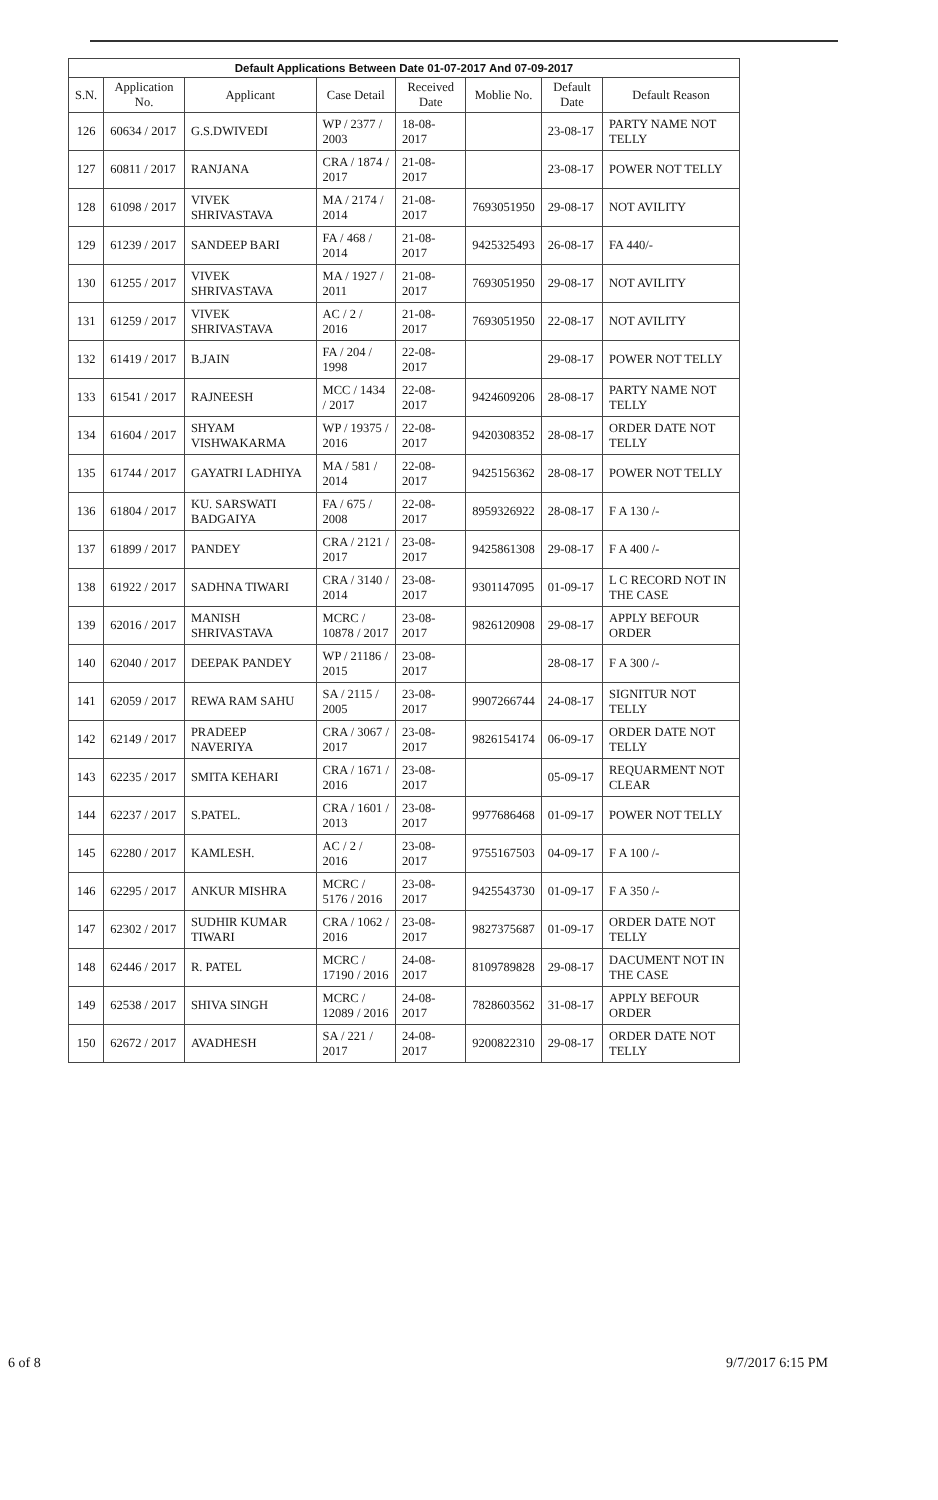Default Applications Between Date 01-07-2017 And 07-09-2017
| S.N. | Application No. | Applicant | Case Detail | Received Date | Moblie No. | Default Date | Default Reason |
| --- | --- | --- | --- | --- | --- | --- | --- |
| 126 | 60634 / 2017 | G.S.DWIVEDI | WP / 2377 / 2003 | 18-08-2017 | | 23-08-17 | PARTY NAME NOT TELLY |
| 127 | 60811 / 2017 | RANJANA | CRA / 1874 / 2017 | 21-08-2017 | | 23-08-17 | POWER NOT TELLY |
| 128 | 61098 / 2017 | VIVEK SHRIVASTAVA | MA / 2174 / 2014 | 21-08-2017 | 7693051950 | 29-08-17 | NOT AVILITY |
| 129 | 61239 / 2017 | SANDEEP BARI | FA / 468 / 2014 | 21-08-2017 | 9425325493 | 26-08-17 | FA 440/- |
| 130 | 61255 / 2017 | VIVEK SHRIVASTAVA | MA / 1927 / 2011 | 21-08-2017 | 7693051950 | 29-08-17 | NOT AVILITY |
| 131 | 61259 / 2017 | VIVEK SHRIVASTAVA | AC / 2 / 2016 | 21-08-2017 | 7693051950 | 22-08-17 | NOT AVILITY |
| 132 | 61419 / 2017 | B.JAIN | FA / 204 / 1998 | 22-08-2017 | | 29-08-17 | POWER NOT TELLY |
| 133 | 61541 / 2017 | RAJNEESH | MCC / 1434 / 2017 | 22-08-2017 | 9424609206 | 28-08-17 | PARTY NAME NOT TELLY |
| 134 | 61604 / 2017 | SHYAM VISHWAKARMA | WP / 19375 / 2016 | 22-08-2017 | 9420308352 | 28-08-17 | ORDER DATE NOT TELLY |
| 135 | 61744 / 2017 | GAYATRI LADHIYA | MA / 581 / 2014 | 22-08-2017 | 9425156362 | 28-08-17 | POWER NOT TELLY |
| 136 | 61804 / 2017 | KU. SARSWATI BADGAIYA | FA / 675 / 2008 | 22-08-2017 | 8959326922 | 28-08-17 | F A 130 /- |
| 137 | 61899 / 2017 | PANDEY | CRA / 2121 / 2017 | 23-08-2017 | 9425861308 | 29-08-17 | F A 400 /- |
| 138 | 61922 / 2017 | SADHNA TIWARI | CRA / 3140 / 2014 | 23-08-2017 | 9301147095 | 01-09-17 | L C RECORD NOT IN THE CASE |
| 139 | 62016 / 2017 | MANISH SHRIVASTAVA | MCRC / 10878 / 2017 | 23-08-2017 | 9826120908 | 29-08-17 | APPLY BEFOUR ORDER |
| 140 | 62040 / 2017 | DEEPAK PANDEY | WP / 21186 / 2015 | 23-08-2017 | | 28-08-17 | F A 300 /- |
| 141 | 62059 / 2017 | REWA RAM SAHU | SA / 2115 / 2005 | 23-08-2017 | 9907266744 | 24-08-17 | SIGNITUR NOT TELLY |
| 142 | 62149 / 2017 | PRADEEP NAVERIYA | CRA / 3067 / 2017 | 23-08-2017 | 9826154174 | 06-09-17 | ORDER DATE NOT TELLY |
| 143 | 62235 / 2017 | SMITA KEHARI | CRA / 1671 / 2016 | 23-08-2017 | | 05-09-17 | REQUARMENT NOT CLEAR |
| 144 | 62237 / 2017 | S.PATEL. | CRA / 1601 / 2013 | 23-08-2017 | 9977686468 | 01-09-17 | POWER NOT TELLY |
| 145 | 62280 / 2017 | KAMLESH. | AC / 2 / 2016 | 23-08-2017 | 9755167503 | 04-09-17 | F A 100 /- |
| 146 | 62295 / 2017 | ANKUR MISHRA | MCRC / 5176 / 2016 | 23-08-2017 | 9425543730 | 01-09-17 | F A 350 /- |
| 147 | 62302 / 2017 | SUDHIR KUMAR TIWARI | CRA / 1062 / 2016 | 23-08-2017 | 9827375687 | 01-09-17 | ORDER DATE NOT TELLY |
| 148 | 62446 / 2017 | R. PATEL | MCRC / 17190 / 2016 | 24-08-2017 | 8109789828 | 29-08-17 | DACUMENT NOT IN THE CASE |
| 149 | 62538 / 2017 | SHIVA SINGH | MCRC / 12089 / 2016 | 24-08-2017 | 7828603562 | 31-08-17 | APPLY BEFOUR ORDER |
| 150 | 62672 / 2017 | AVADHESH | SA / 221 / 2017 | 24-08-2017 | 9200822310 | 29-08-17 | ORDER DATE NOT TELLY |
6 of 8 9/7/2017 6:15 PM